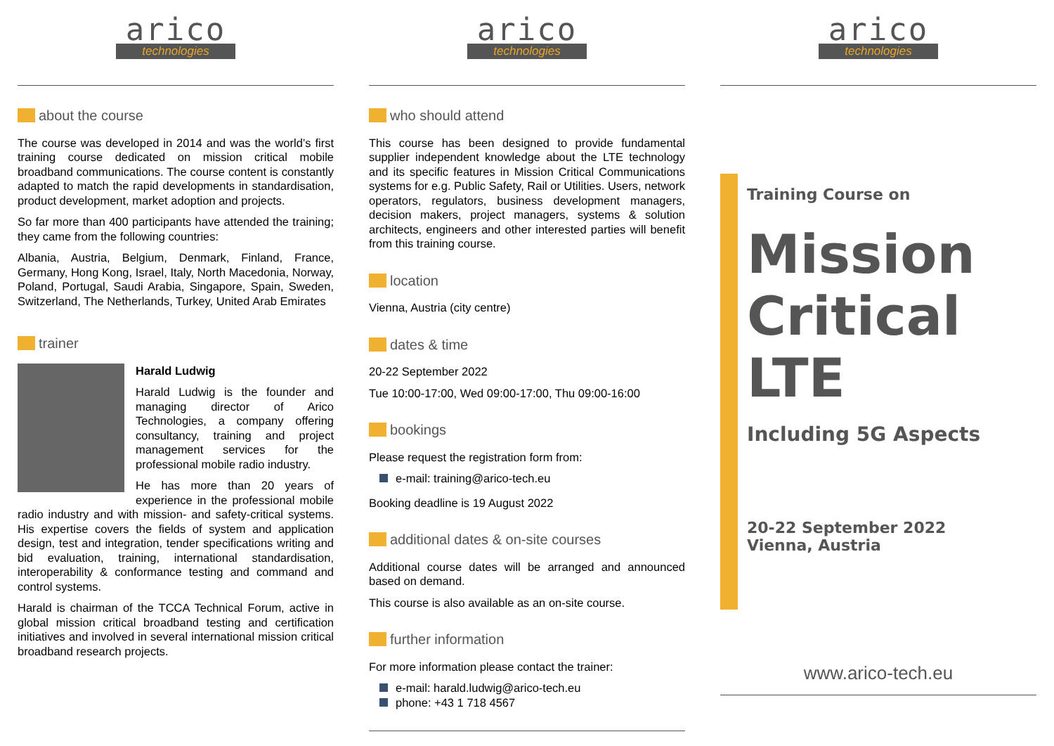arico
technologies
about the course
The course was developed in 2014 and was the world’s first training course dedicated on mission critical mobile broadband communications. The course content is constantly adapted to match the rapid developments in standardisation, product development, market adoption and projects.
So far more than 400 participants have attended the training; they came from the following countries:
Albania, Austria, Belgium, Denmark, Finland, France, Germany, Hong Kong, Israel, Italy, North Macedonia, Norway, Poland, Portugal, Saudi Arabia, Singapore, Spain, Sweden, Switzerland, The Netherlands, Turkey, United Arab Emirates
trainer
Harald Ludwig
Harald Ludwig is the founder and managing director of Arico Technologies, a company offering consultancy, training and project management services for the professional mobile radio industry.
He has more than 20 years of experience in the professional mobile radio industry and with mission- and safety-critical systems. His expertise covers the fields of system and application design, test and integration, tender specifications writing and bid evaluation, training, international standardisation, interoperability & conformance testing and command and control systems.
Harald is chairman of the TCCA Technical Forum, active in global mission critical broadband testing and certification initiatives and involved in several international mission critical broadband research projects.
arico
technologies
who should attend
This course has been designed to provide fundamental supplier independent knowledge about the LTE technology and its specific features in Mission Critical Communications systems for e.g. Public Safety, Rail or Utilities. Users, network operators, regulators, business development managers, decision makers, project managers, systems & solution architects, engineers and other interested parties will benefit from this training course.
location
Vienna, Austria (city centre)
dates & time
20-22 September 2022
Tue 10:00-17:00, Wed 09:00-17:00, Thu 09:00-16:00
bookings
Please request the registration form from:
e-mail: training@arico-tech.eu
Booking deadline is 19 August 2022
additional dates & on-site courses
Additional course dates will be arranged and announced based on demand.
This course is also available as an on-site course.
further information
For more information please contact the trainer:
e-mail: harald.ludwig@arico-tech.eu
phone: +43 1 718 4567
arico
technologies
Training Course on
Mission Critical LTE
Including 5G Aspects
20-22 September 2022
Vienna, Austria
www.arico-tech.eu